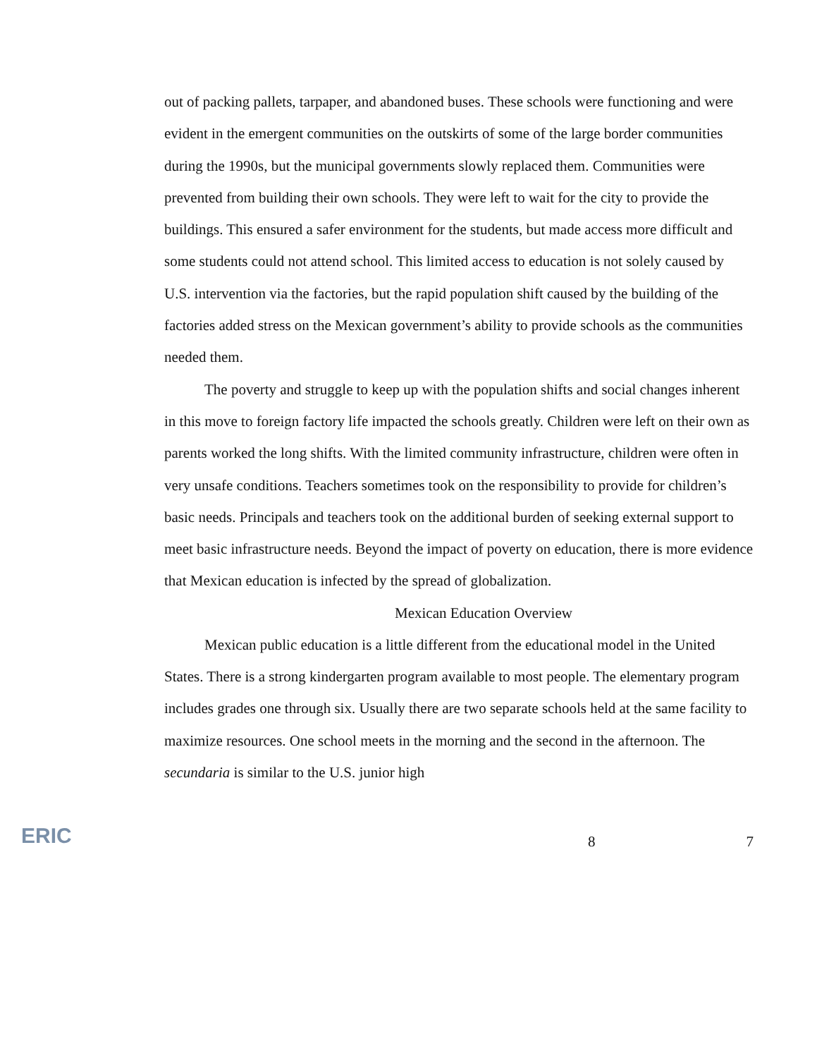out of packing pallets, tarpaper, and abandoned buses. These schools were functioning and were evident in the emergent communities on the outskirts of some of the large border communities during the 1990s, but the municipal governments slowly replaced them. Communities were prevented from building their own schools. They were left to wait for the city to provide the buildings. This ensured a safer environment for the students, but made access more difficult and some students could not attend school. This limited access to education is not solely caused by U.S. intervention via the factories, but the rapid population shift caused by the building of the factories added stress on the Mexican government’s ability to provide schools as the communities needed them.
The poverty and struggle to keep up with the population shifts and social changes inherent in this move to foreign factory life impacted the schools greatly. Children were left on their own as parents worked the long shifts. With the limited community infrastructure, children were often in very unsafe conditions. Teachers sometimes took on the responsibility to provide for children’s basic needs. Principals and teachers took on the additional burden of seeking external support to meet basic infrastructure needs. Beyond the impact of poverty on education, there is more evidence that Mexican education is infected by the spread of globalization.
Mexican Education Overview
Mexican public education is a little different from the educational model in the United States. There is a strong kindergarten program available to most people. The elementary program includes grades one through six. Usually there are two separate schools held at the same facility to maximize resources. One school meets in the morning and the second in the afternoon. The secundaria is similar to the U.S. junior high
ERIC
8 7